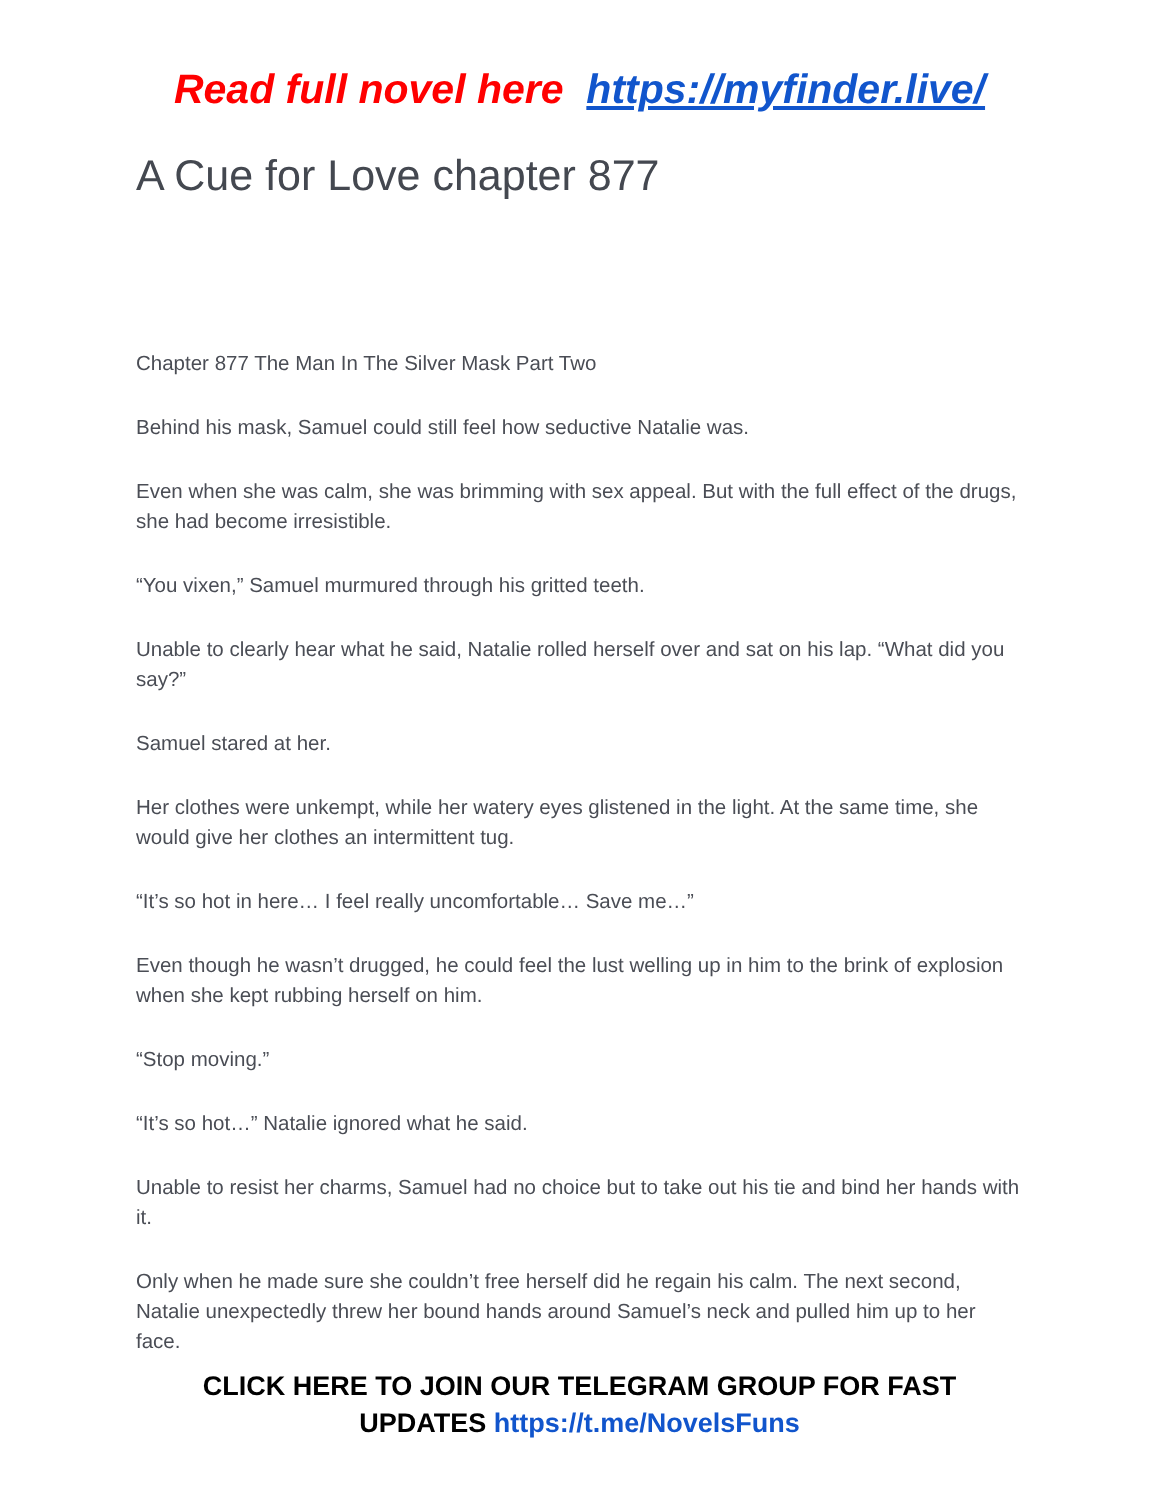Read full novel here https://myfinder.live/
A Cue for Love chapter 877
Chapter 877 The Man In The Silver Mask Part Two
Behind his mask, Samuel could still feel how seductive Natalie was.
Even when she was calm, she was brimming with sex appeal. But with the full effect of the drugs, she had become irresistible.
“You vixen,” Samuel murmured through his gritted teeth.
Unable to clearly hear what he said, Natalie rolled herself over and sat on his lap. “What did you say?”
Samuel stared at her.
Her clothes were unkempt, while her watery eyes glistened in the light. At the same time, she would give her clothes an intermittent tug.
“It’s so hot in here… I feel really uncomfortable… Save me…”
Even though he wasn’t drugged, he could feel the lust welling up in him to the brink of explosion when she kept rubbing herself on him.
“Stop moving.”
“It’s so hot…” Natalie ignored what he said.
Unable to resist her charms, Samuel had no choice but to take out his tie and bind her hands with it.
Only when he made sure she couldn’t free herself did he regain his calm. The next second, Natalie unexpectedly threw her bound hands around Samuel’s neck and pulled him up to her face.
CLICK HERE TO JOIN OUR TELEGRAM GROUP FOR FAST UPDATES https://t.me/NovelsFuns